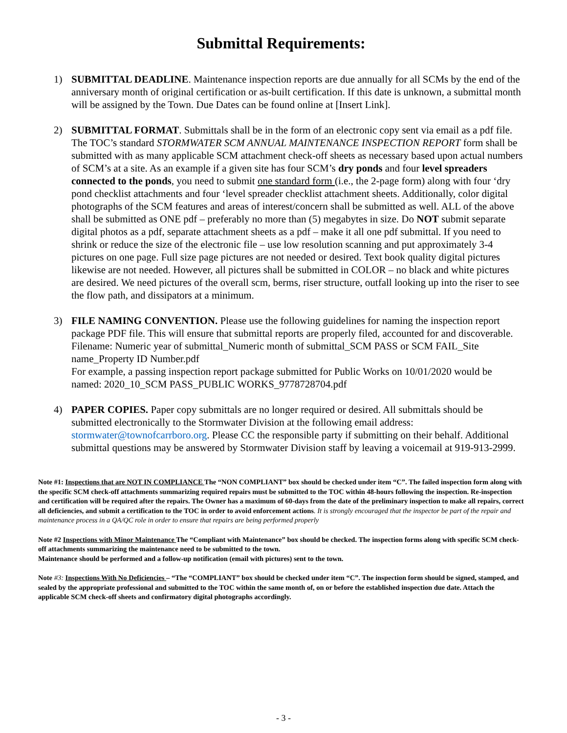Submittal Requirements:
1) SUBMITTAL DEADLINE. Maintenance inspection reports are due annually for all SCMs by the end of the anniversary month of original certification or as-built certification. If this date is unknown, a submittal month will be assigned by the Town. Due Dates can be found online at [Insert Link].
2) SUBMITTAL FORMAT. Submittals shall be in the form of an electronic copy sent via email as a pdf file. The TOC’s standard STORMWATER SCM ANNUAL MAINTENANCE INSPECTION REPORT form shall be submitted with as many applicable SCM attachment check-off sheets as necessary based upon actual numbers of SCM’s at a site. As an example if a given site has four SCM’s dry ponds and four level spreaders connected to the ponds, you need to submit one standard form (i.e., the 2-page form) along with four ‘dry pond checklist attachments and four ‘level spreader checklist attachment sheets. Additionally, color digital photographs of the SCM features and areas of interest/concern shall be submitted as well. ALL of the above shall be submitted as ONE pdf – preferably no more than (5) megabytes in size. Do NOT submit separate digital photos as a pdf, separate attachment sheets as a pdf – make it all one pdf submittal. If you need to shrink or reduce the size of the electronic file – use low resolution scanning and put approximately 3-4 pictures on one page. Full size page pictures are not needed or desired. Text book quality digital pictures likewise are not needed. However, all pictures shall be submitted in COLOR – no black and white pictures are desired. We need pictures of the overall scm, berms, riser structure, outfall looking up into the riser to see the flow path, and dissipators at a minimum.
3) FILE NAMING CONVENTION. Please use the following guidelines for naming the inspection report package PDF file. This will ensure that submittal reports are properly filed, accounted for and discoverable.
Filename: Numeric year of submittal_Numeric month of submittal_SCM PASS or SCM FAIL_Site name_Property ID Number.pdf
For example, a passing inspection report package submitted for Public Works on 10/01/2020 would be named: 2020_10_SCM PASS_PUBLIC WORKS_9778728704.pdf
4) PAPER COPIES. Paper copy submittals are no longer required or desired. All submittals should be submitted electronically to the Stormwater Division at the following email address: stormwater@townofcarrboro.org. Please CC the responsible party if submitting on their behalf. Additional submittal questions may be answered by Stormwater Division staff by leaving a voicemail at 919-913-2999.
Note #1: Inspections that are NOT IN COMPLIANCE The “NON COMPLIANT” box should be checked under item “C”. The failed inspection form along with the specific SCM check-off attachments summarizing required repairs must be submitted to the TOC within 48-hours following the inspection. Re-inspection and certification will be required after the repairs. The Owner has a maximum of 60-days from the date of the preliminary inspection to make all repairs, correct all deficiencies, and submit a certification to the TOC in order to avoid enforcement actions. It is strongly encouraged that the inspector be part of the repair and maintenance process in a QA/QC role in order to ensure that repairs are being performed properly
Note #2 Inspections with Minor Maintenance The “Compliant with Maintenance” box should be checked. The inspection forms along with specific SCM check-off attachments summarizing the maintenance need to be submitted to the town.
Maintenance should be performed and a follow-up notification (email with pictures) sent to the town.
Note #3: Inspections With No Deficiencies – “The “COMPLIANT” box should be checked under item “C”. The inspection form should be signed, stamped, and sealed by the appropriate professional and submitted to the TOC within the same month of, on or before the established inspection due date. Attach the applicable SCM check-off sheets and confirmatory digital photographs accordingly.
- 3 -